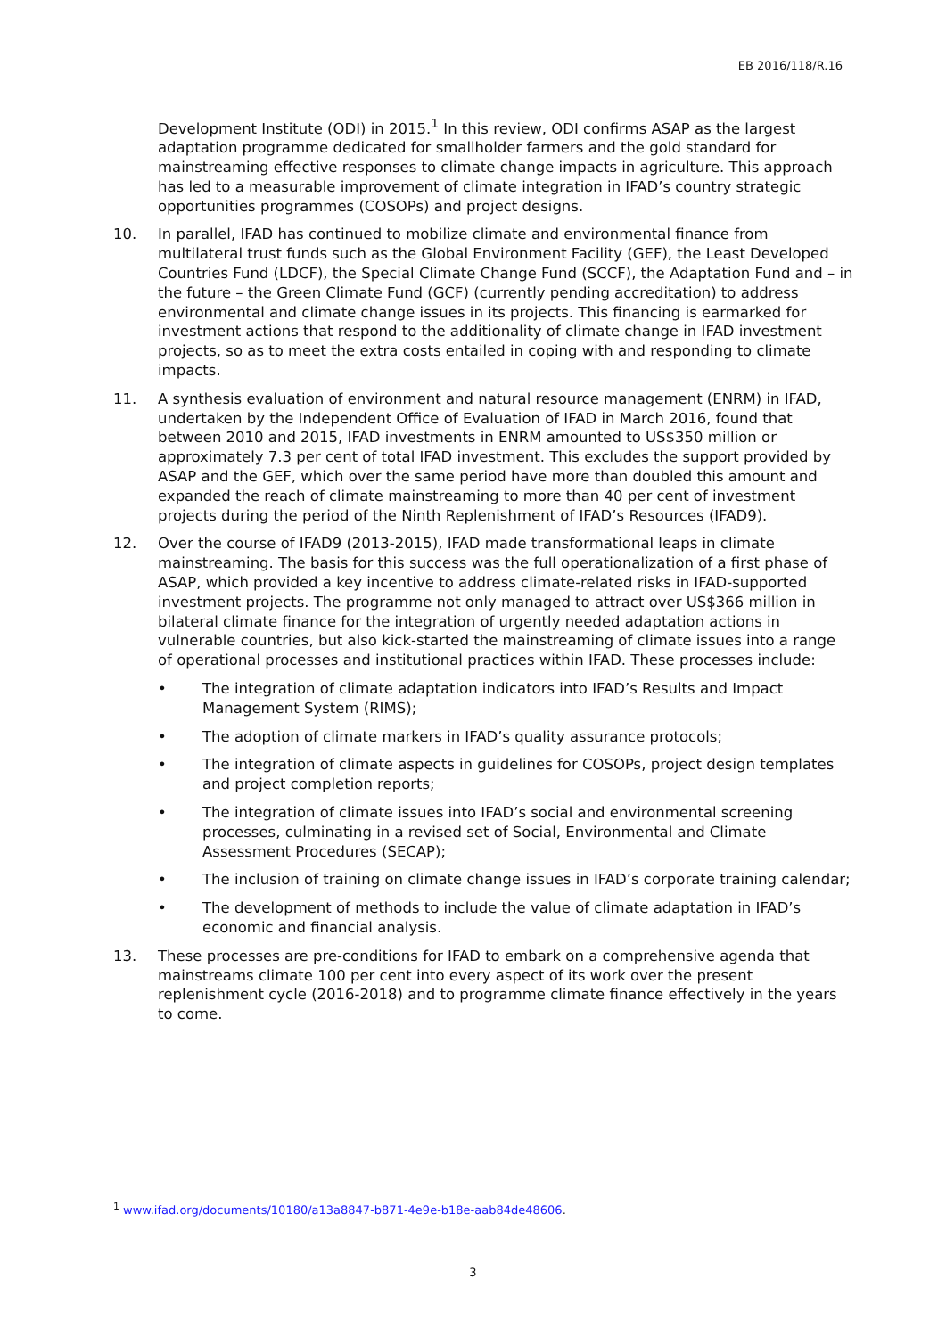EB 2016/118/R.16
Development Institute (ODI) in 2015.<sup>1</sup> In this review, ODI confirms ASAP as the largest adaptation programme dedicated for smallholder farmers and the gold standard for mainstreaming effective responses to climate change impacts in agriculture. This approach has led to a measurable improvement of climate integration in IFAD’s country strategic opportunities programmes (COSOPs) and project designs.
10. In parallel, IFAD has continued to mobilize climate and environmental finance from multilateral trust funds such as the Global Environment Facility (GEF), the Least Developed Countries Fund (LDCF), the Special Climate Change Fund (SCCF), the Adaptation Fund and – in the future – the Green Climate Fund (GCF) (currently pending accreditation) to address environmental and climate change issues in its projects. This financing is earmarked for investment actions that respond to the additionality of climate change in IFAD investment projects, so as to meet the extra costs entailed in coping with and responding to climate impacts.
11. A synthesis evaluation of environment and natural resource management (ENRM) in IFAD, undertaken by the Independent Office of Evaluation of IFAD in March 2016, found that between 2010 and 2015, IFAD investments in ENRM amounted to US$350 million or approximately 7.3 per cent of total IFAD investment. This excludes the support provided by ASAP and the GEF, which over the same period have more than doubled this amount and expanded the reach of climate mainstreaming to more than 40 per cent of investment projects during the period of the Ninth Replenishment of IFAD’s Resources (IFAD9).
12. Over the course of IFAD9 (2013-2015), IFAD made transformational leaps in climate mainstreaming. The basis for this success was the full operationalization of a first phase of ASAP, which provided a key incentive to address climate-related risks in IFAD-supported investment projects. The programme not only managed to attract over US$366 million in bilateral climate finance for the integration of urgently needed adaptation actions in vulnerable countries, but also kick-started the mainstreaming of climate issues into a range of operational processes and institutional practices within IFAD. These processes include:
• The integration of climate adaptation indicators into IFAD’s Results and Impact Management System (RIMS);
• The adoption of climate markers in IFAD’s quality assurance protocols;
• The integration of climate aspects in guidelines for COSOPs, project design templates and project completion reports;
• The integration of climate issues into IFAD’s social and environmental screening processes, culminating in a revised set of Social, Environmental and Climate Assessment Procedures (SECAP);
• The inclusion of training on climate change issues in IFAD’s corporate training calendar;
• The development of methods to include the value of climate adaptation in IFAD’s economic and financial analysis.
13. These processes are pre-conditions for IFAD to embark on a comprehensive agenda that mainstreams climate 100 per cent into every aspect of its work over the present replenishment cycle (2016-2018) and to programme climate finance effectively in the years to come.
<sup>1</sup> www.ifad.org/documents/10180/a13a8847-b871-4e9e-b18e-aab84de48606.
3